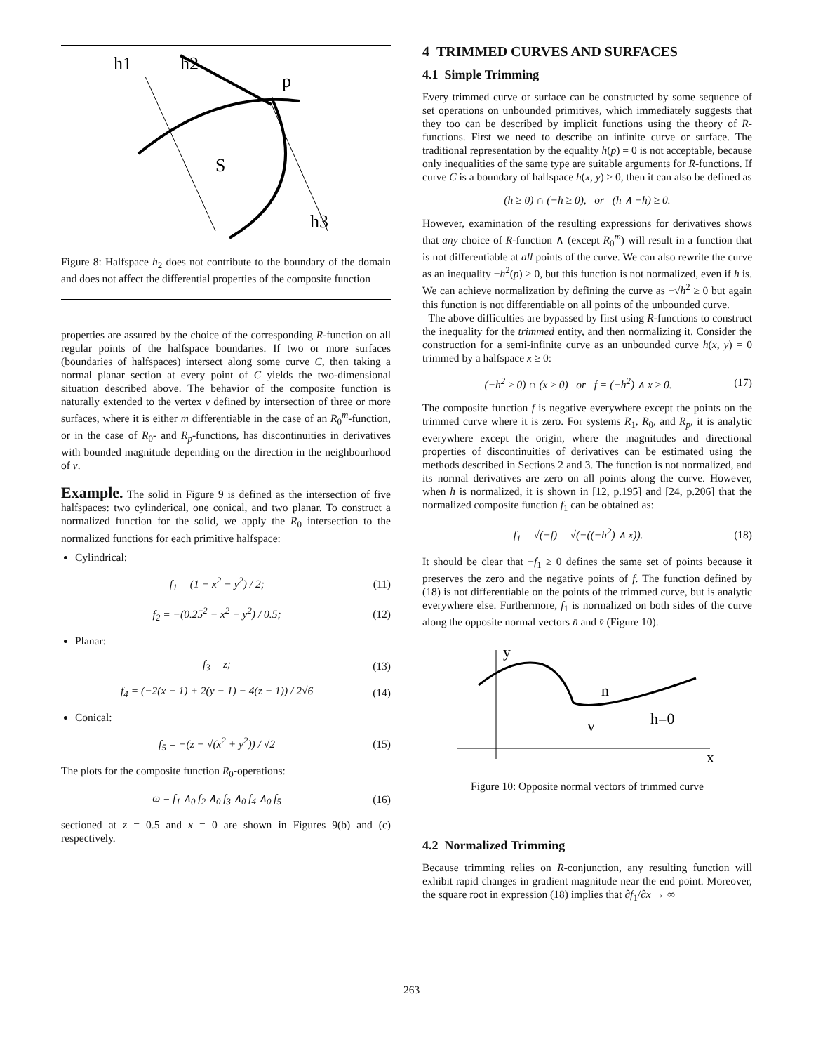h1
h2
p
S
h3
Figure 8: Halfspace h<sub>2</sub> does not contribute to the boundary of the domain and does not affect the differential properties of the composite function
properties are assured by the choice of the corresponding R-function on all regular points of the halfspace boundaries. If two or more surfaces (boundaries of halfspaces) intersect along some curve C, then taking a normal planar section at every point of C yields the two-dimensional situation described above. The behavior of the composite function is naturally extended to the vertex v defined by intersection of three or more surfaces, where it is either m differentiable in the case of an R<sub>0</sub><sup>m</sup>-function, or in the case of R<sub>0</sub>- and R<sub>p</sub>-functions, has discontinuities in derivatives with bounded magnitude depending on the direction in the neighbourhood of v.
Example. The solid in Figure 9 is defined as the intersection of five halfspaces: two cylinderical, one conical, and two planar. To construct a normalized function for the solid, we apply the R<sub>0</sub> intersection to the normalized functions for each primitive halfspace:
Cylindrical:
f<sub>1</sub> = (1 − x<sup>2</sup> − y<sup>2</sup>) / 2; (11)
f<sub>2</sub> = −(0.25<sup>2</sup> − x<sup>2</sup> − y<sup>2</sup>) / 0.5; (12)
Planar:
f<sub>3</sub> = z; (13)
f<sub>4</sub> = (−2(x − 1) + 2(y − 1) − 4(z − 1)) / 2√6 (14)
Conical:
f<sub>5</sub> = −(z − √(x<sup>2</sup> + y<sup>2</sup>)) / √2 (15)
The plots for the composite function R<sub>0</sub>-operations:
ω = f<sub>1</sub> ∧<sub>0</sub> f<sub>2</sub> ∧<sub>0</sub> f<sub>3</sub> ∧<sub>0</sub> f<sub>4</sub> ∧<sub>0</sub> f<sub>5</sub> (16)
sectioned at z = 0.5 and x = 0 are shown in Figures 9(b) and (c) respectively.
4 TRIMMED CURVES AND SURFACES
4.1 Simple Trimming
Every trimmed curve or surface can be constructed by some sequence of set operations on unbounded primitives, which immediately suggests that they too can be described by implicit functions using the theory of R-functions. First we need to describe an infinite curve or surface. The traditional representation by the equality h(p) = 0 is not acceptable, because only inequalities of the same type are suitable arguments for R-functions. If curve C is a boundary of halfspace h(x, y) ≥ 0, then it can also be defined as
(h ≥ 0) ∩ (−h ≥ 0), or (h ∧ −h) ≥ 0.
However, examination of the resulting expressions for derivatives shows that any choice of R-function ∧ (except R<sub>0</sub><sup>m</sup>) will result in a function that is not differentiable at all points of the curve. We can also rewrite the curve as an inequality −h<sup>2</sup>(p) ≥ 0, but this function is not normalized, even if h is. We can achieve normalization by defining the curve as −√h<sup>2</sup> ≥ 0 but again this function is not differentiable on all points of the unbounded curve.
The above difficulties are bypassed by first using R-functions to construct the inequality for the trimmed entity, and then normalizing it. Consider the construction for a semi-infinite curve as an unbounded curve h(x, y) = 0 trimmed by a halfspace x ≥ 0:
(−h<sup>2</sup> ≥ 0) ∩ (x ≥ 0) or f = (−h<sup>2</sup>) ∧ x ≥ 0. (17)
The composite function f is negative everywhere except the points on the trimmed curve where it is zero. For systems R<sub>1</sub>, R<sub>0</sub>, and R<sub>p</sub>, it is analytic everywhere except the origin, where the magnitudes and directional properties of discontinuities of derivatives can be estimated using the methods described in Sections 2 and 3. The function is not normalized, and its normal derivatives are zero on all points along the curve. However, when h is normalized, it is shown in [12, p.195] and [24, p.206] that the normalized composite function f<sub>1</sub> can be obtained as:
f<sub>1</sub> = √(−f) = √(−((−h<sup>2</sup>) ∧ x)). (18)
It should be clear that −f<sub>1</sub> ≥ 0 defines the same set of points because it preserves the zero and the negative points of f. The function defined by (18) is not differentiable on the points of the trimmed curve, but is analytic everywhere else. Furthermore, f<sub>1</sub> is normalized on both sides of the curve along the opposite normal vectors n̄ and v̄ (Figure 10).
y
n
v
h=0
x
Figure 10: Opposite normal vectors of trimmed curve
4.2 Normalized Trimming
Because trimming relies on R-conjunction, any resulting function will exhibit rapid changes in gradient magnitude near the end point. Moreover, the square root in expression (18) implies that ∂f<sub>1</sub>/∂x → ∞
263